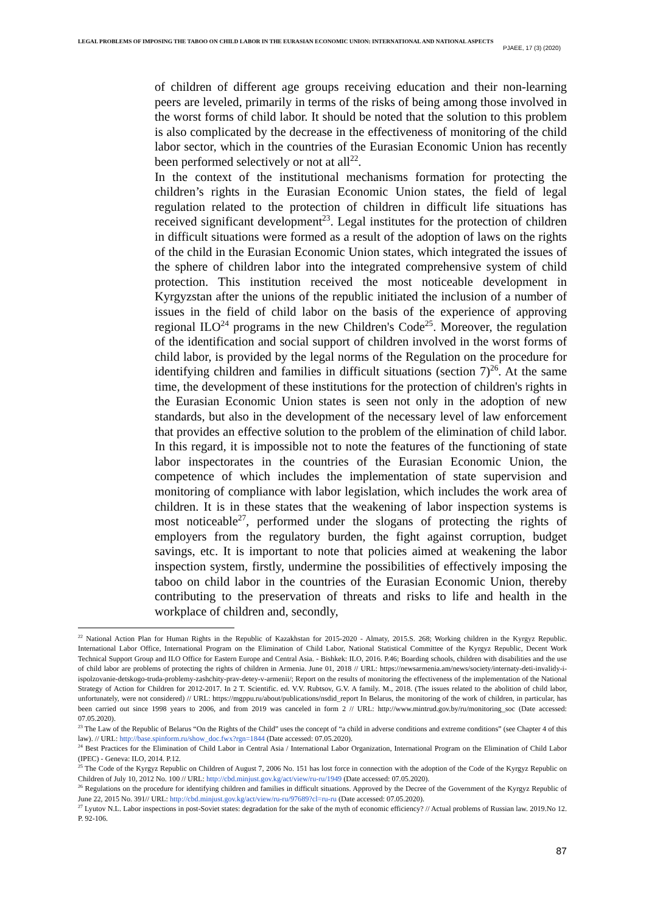LEGAL PROBLEMS OF IMPOSING THE TABOO ON CHILD LABOR IN THE EURASIAN ECONOMIC UNION: INTERNATIONAL AND NATIONAL ASPECTS
PJAEE, 17 (3) (2020)
of children of different age groups receiving education and their non-learning peers are leveled, primarily in terms of the risks of being among those involved in the worst forms of child labor. It should be noted that the solution to this problem is also complicated by the decrease in the effectiveness of monitoring of the child labor sector, which in the countries of the Eurasian Economic Union has recently been performed selectively or not at all<sup>22</sup>.
In the context of the institutional mechanisms formation for protecting the children’s rights in the Eurasian Economic Union states, the field of legal regulation related to the protection of children in difficult life situations has received significant development<sup>23</sup>. Legal institutes for the protection of children in difficult situations were formed as a result of the adoption of laws on the rights of the child in the Eurasian Economic Union states, which integrated the issues of the sphere of children labor into the integrated comprehensive system of child protection. This institution received the most noticeable development in Kyrgyzstan after the unions of the republic initiated the inclusion of a number of issues in the field of child labor on the basis of the experience of approving regional ILO<sup>24</sup> programs in the new Children's Code<sup>25</sup>. Moreover, the regulation of the identification and social support of children involved in the worst forms of child labor, is provided by the legal norms of the Regulation on the procedure for identifying children and families in difficult situations (section 7)<sup>26</sup>. At the same time, the development of these institutions for the protection of children's rights in the Eurasian Economic Union states is seen not only in the adoption of new standards, but also in the development of the necessary level of law enforcement that provides an effective solution to the problem of the elimination of child labor. In this regard, it is impossible not to note the features of the functioning of state labor inspectorates in the countries of the Eurasian Economic Union, the competence of which includes the implementation of state supervision and monitoring of compliance with labor legislation, which includes the work area of children. It is in these states that the weakening of labor inspection systems is most noticeable<sup>27</sup>, performed under the slogans of protecting the rights of employers from the regulatory burden, the fight against corruption, budget savings, etc. It is important to note that policies aimed at weakening the labor inspection system, firstly, undermine the possibilities of effectively imposing the taboo on child labor in the countries of the Eurasian Economic Union, thereby contributing to the preservation of threats and risks to life and health in the workplace of children and, secondly,
<sup>22</sup> National Action Plan for Human Rights in the Republic of Kazakhstan for 2015-2020 - Almaty, 2015.S. 268; Working children in the Kyrgyz Republic. International Labor Office, International Program on the Elimination of Child Labor, National Statistical Committee of the Kyrgyz Republic, Decent Work Technical Support Group and ILO Office for Eastern Europe and Central Asia. - Bishkek: ILO, 2016. P.46; Boarding schools, children with disabilities and the use of child labor are problems of protecting the rights of children in Armenia. June 01, 2018 // URL: https://newsarmenia.am/news/society/internaty-deti-invalidy-i-ispolzovanie-detskogo-truda-problemy-zashchity-prav-detey-v-armenii/; Report on the results of monitoring the effectiveness of the implementation of the National Strategy of Action for Children for 2012-2017. In 2 T. Scientific. ed. V.V. Rubtsov, G.V. A family. M., 2018. (The issues related to the abolition of child labor, unfortunately, were not considered) // URL: https://mgppu.ru/about/publications/nsdid_report In Belarus, the monitoring of the work of children, in particular, has been carried out since 1998 years to 2006, and from 2019 was canceled in form 2 // URL: http://www.mintrud.gov.by/ru/monitoring_soc (Date accessed: 07.05.2020).
<sup>23</sup> The Law of the Republic of Belarus “On the Rights of the Child” uses the concept of “a child in adverse conditions and extreme conditions” (see Chapter 4 of this law). // URL: http://base.spinform.ru/show_doc.fwx?rgn=1844 (Date accessed: 07.05.2020).
<sup>24</sup> Best Practices for the Elimination of Child Labor in Central Asia / International Labor Organization, International Program on the Elimination of Child Labor (IPEC) - Geneva: ILO, 2014. P.12.
<sup>25</sup> The Code of the Kyrgyz Republic on Children of August 7, 2006 No. 151 has lost force in connection with the adoption of the Code of the Kyrgyz Republic on Children of July 10, 2012 No. 100 // URL: http://cbd.minjust.gov.kg/act/view/ru-ru/1949 (Date accessed: 07.05.2020).
<sup>26</sup> Regulations on the procedure for identifying children and families in difficult situations. Approved by the Decree of the Government of the Kyrgyz Republic of June 22, 2015 No. 391// URL: http://cbd.minjust.gov.kg/act/view/ru-ru/97689?cl=ru-ru (Date accessed: 07.05.2020).
<sup>27</sup> Lyutov N.L. Labor inspections in post-Soviet states: degradation for the sake of the myth of economic efficiency? // Actual problems of Russian law. 2019.No 12. P. 92-106.
87